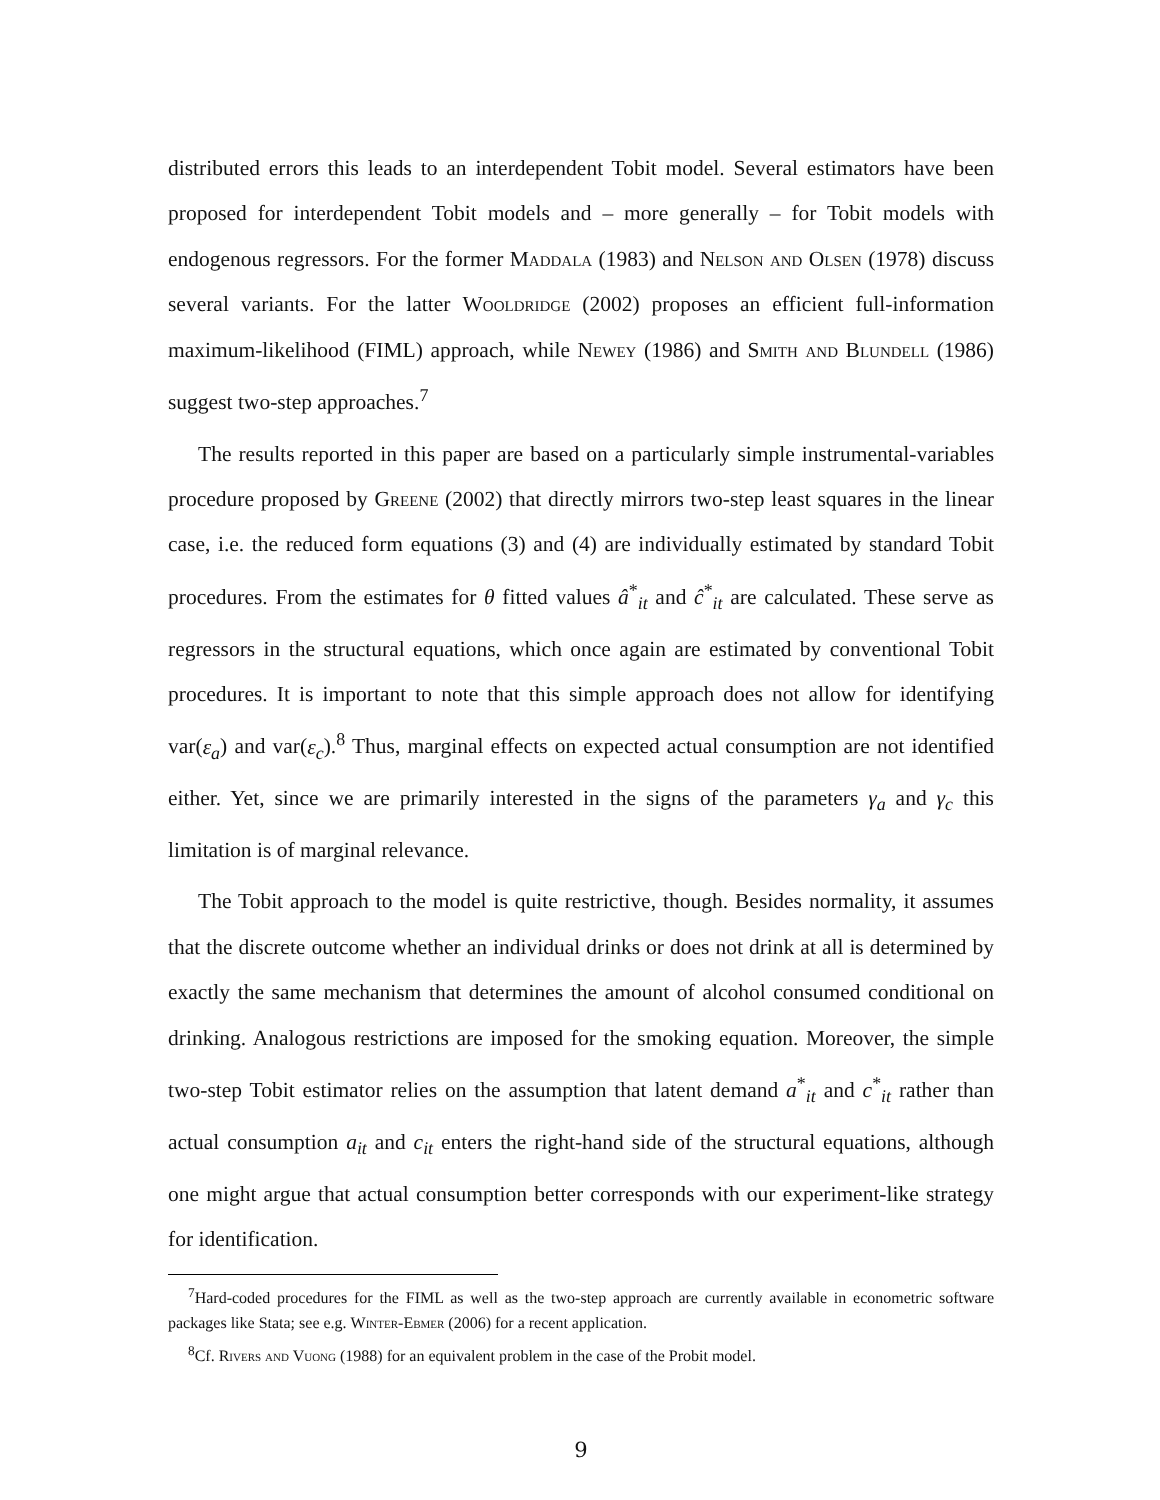distributed errors this leads to an interdependent Tobit model. Several estimators have been proposed for interdependent Tobit models and – more generally – for Tobit models with endogenous regressors. For the former Maddala (1983) and Nelson and Olsen (1978) discuss several variants. For the latter Wooldridge (2002) proposes an efficient full-information maximum-likelihood (FIML) approach, while Newey (1986) and Smith and Blundell (1986) suggest two-step approaches.<sup>7</sup>
The results reported in this paper are based on a particularly simple instrumental-variables procedure proposed by Greene (2002) that directly mirrors two-step least squares in the linear case, i.e. the reduced form equations (3) and (4) are individually estimated by standard Tobit procedures. From the estimates for θ fitted values â<sup>*</sup><sub>it</sub> and ĉ<sup>*</sup><sub>it</sub> are calculated. These serve as regressors in the structural equations, which once again are estimated by conventional Tobit procedures. It is important to note that this simple approach does not allow for identifying var(ε<sub>a</sub>) and var(ε<sub>c</sub>).<sup>8</sup> Thus, marginal effects on expected actual consumption are not identified either. Yet, since we are primarily interested in the signs of the parameters γ<sub>a</sub> and γ<sub>c</sub> this limitation is of marginal relevance.
The Tobit approach to the model is quite restrictive, though. Besides normality, it assumes that the discrete outcome whether an individual drinks or does not drink at all is determined by exactly the same mechanism that determines the amount of alcohol consumed conditional on drinking. Analogous restrictions are imposed for the smoking equation. Moreover, the simple two-step Tobit estimator relies on the assumption that latent demand a<sup>*</sup><sub>it</sub> and c<sup>*</sup><sub>it</sub> rather than actual consumption a<sub>it</sub> and c<sub>it</sub> enters the right-hand side of the structural equations, although one might argue that actual consumption better corresponds with our experiment-like strategy for identification.
<sup>7</sup> Hard-coded procedures for the FIML as well as the two-step approach are currently available in econometric software packages like Stata; see e.g. Winter-Ebmer (2006) for a recent application.
<sup>8</sup> Cf. Rivers and Vuong (1988) for an equivalent problem in the case of the Probit model.
9